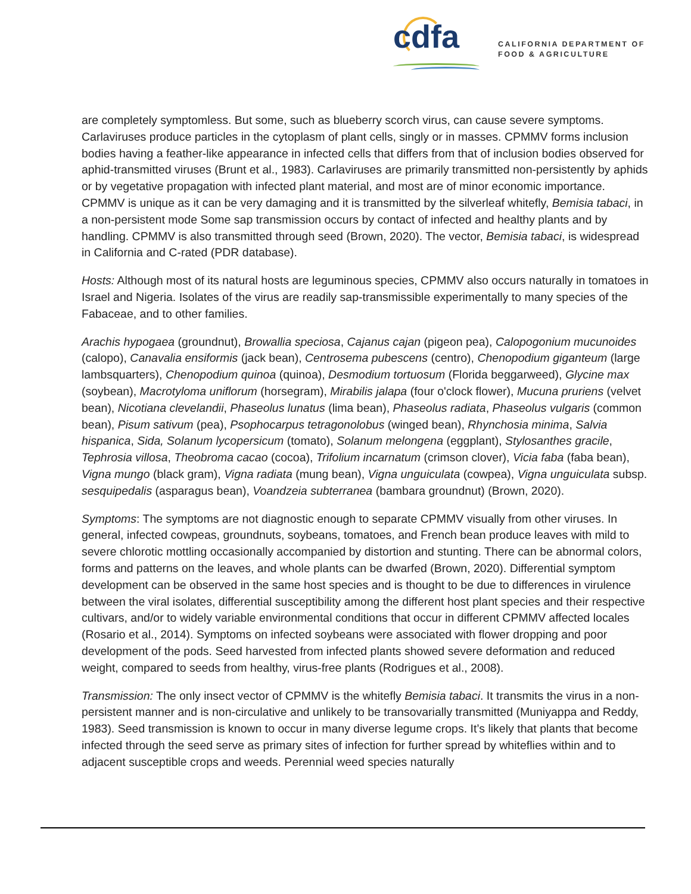cdfa
CALIFORNIA DEPARTMENT OF
FOOD & AGRICULTURE
are completely symptomless. But some, such as blueberry scorch virus, can cause severe symptoms. Carlaviruses produce particles in the cytoplasm of plant cells, singly or in masses. CPMMV forms inclusion bodies having a feather-like appearance in infected cells that differs from that of inclusion bodies observed for aphid-transmitted viruses (Brunt et al., 1983). Carlaviruses are primarily transmitted non-persistently by aphids or by vegetative propagation with infected plant material, and most are of minor economic importance. CPMMV is unique as it can be very damaging and it is transmitted by the silverleaf whitefly, Bemisia tabaci, in a non-persistent mode Some sap transmission occurs by contact of infected and healthy plants and by handling. CPMMV is also transmitted through seed (Brown, 2020). The vector, Bemisia tabaci, is widespread in California and C-rated (PDR database).
Hosts: Although most of its natural hosts are leguminous species, CPMMV also occurs naturally in tomatoes in Israel and Nigeria. Isolates of the virus are readily sap-transmissible experimentally to many species of the Fabaceae, and to other families.
Arachis hypogaea (groundnut), Browallia speciosa, Cajanus cajan (pigeon pea), Calopogonium mucunoides (calopo), Canavalia ensiformis (jack bean), Centrosema pubescens (centro), Chenopodium giganteum (large lambsquarters), Chenopodium quinoa (quinoa), Desmodium tortuosum (Florida beggarweed), Glycine max (soybean), Macrotyloma uniflorum (horsegram), Mirabilis jalapa (four o'clock flower), Mucuna pruriens (velvet bean), Nicotiana clevelandii, Phaseolus lunatus (lima bean), Phaseolus radiata, Phaseolus vulgaris (common bean), Pisum sativum (pea), Psophocarpus tetragonolobus (winged bean), Rhynchosia minima, Salvia hispanica, Sida, Solanum lycopersicum (tomato), Solanum melongena (eggplant), Stylosanthes gracile, Tephrosia villosa, Theobroma cacao (cocoa), Trifolium incarnatum (crimson clover), Vicia faba (faba bean), Vigna mungo (black gram), Vigna radiata (mung bean), Vigna unguiculata (cowpea), Vigna unguiculata subsp. sesquipedalis (asparagus bean), Voandzeia subterranea (bambara groundnut) (Brown, 2020).
Symptoms: The symptoms are not diagnostic enough to separate CPMMV visually from other viruses. In general, infected cowpeas, groundnuts, soybeans, tomatoes, and French bean produce leaves with mild to severe chlorotic mottling occasionally accompanied by distortion and stunting. There can be abnormal colors, forms and patterns on the leaves, and whole plants can be dwarfed (Brown, 2020). Differential symptom development can be observed in the same host species and is thought to be due to differences in virulence between the viral isolates, differential susceptibility among the different host plant species and their respective cultivars, and/or to widely variable environmental conditions that occur in different CPMMV affected locales (Rosario et al., 2014). Symptoms on infected soybeans were associated with flower dropping and poor development of the pods. Seed harvested from infected plants showed severe deformation and reduced weight, compared to seeds from healthy, virus-free plants (Rodrigues et al., 2008).
Transmission: The only insect vector of CPMMV is the whitefly Bemisia tabaci. It transmits the virus in a non-persistent manner and is non-circulative and unlikely to be transovarially transmitted (Muniyappa and Reddy, 1983). Seed transmission is known to occur in many diverse legume crops. It’s likely that plants that become infected through the seed serve as primary sites of infection for further spread by whiteflies within and to adjacent susceptible crops and weeds. Perennial weed species naturally